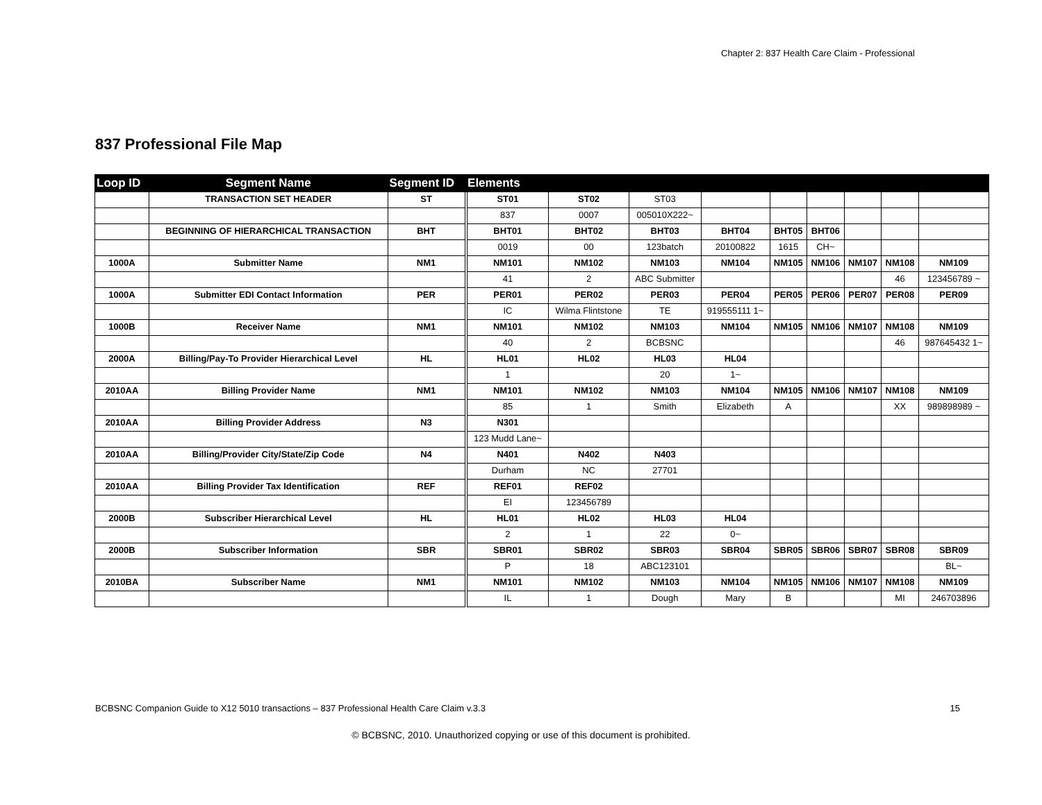Chapter 2: 837 Health Care Claim - Professional
837 Professional File Map
| Loop ID | Segment Name | Segment ID | Elements | | | | | | | | |
| --- | --- | --- | --- | --- | --- | --- | --- | --- | --- | --- | --- |
| | TRANSACTION SET HEADER | ST | ST01 | ST02 | ST03 | | | | | | |
| | | | 837 | 0007 | 005010X222~ | | | | | | |
| | BEGINNING OF HIERARCHICAL TRANSACTION | BHT | BHT01 | BHT02 | BHT03 | BHT04 | BHT05 | BHT06 | | | |
| | | | 0019 | 00 | 123batch | 20100822 | 1615 | CH~ | | | |
| 1000A | Submitter Name | NM1 | NM101 | NM102 | NM103 | NM104 | NM105 | NM106 | NM107 | NM108 | NM109 |
| | | | 41 | 2 | ABC Submitter | | | | | 46 | 123456789 ~ |
| 1000A | Submitter EDI Contact Information | PER | PER01 | PER02 | PER03 | PER04 | PER05 | PER06 | PER07 | PER08 | PER09 |
| | | | IC | Wilma Flintstone | TE | 919555111 1~ | | | | | |
| 1000B | Receiver Name | NM1 | NM101 | NM102 | NM103 | NM104 | NM105 | NM106 | NM107 | NM108 | NM109 |
| | | | 40 | 2 | BCBSNC | | | | | 46 | 987645432 1~ |
| 2000A | Billing/Pay-To Provider Hierarchical Level | HL | HL01 | HL02 | HL03 | HL04 | | | | | |
| | | | 1 | | 20 | 1~ | | | | | |
| 2010AA | Billing Provider Name | NM1 | NM101 | NM102 | NM103 | NM104 | NM105 | NM106 | NM107 | NM108 | NM109 |
| | | | 85 | 1 | Smith | Elizabeth | A | | | XX | 989898989 ~ |
| 2010AA | Billing Provider Address | N3 | N301 | | | | | | | | |
| | | | 123 Mudd Lane~ | | | | | | | | |
| 2010AA | Billing/Provider City/State/Zip Code | N4 | N401 | N402 | N403 | | | | | | |
| | | | Durham | NC | 27701 | | | | | | |
| 2010AA | Billing Provider Tax Identification | REF | REF01 | REF02 | | | | | | | |
| | | | EI | 123456789 | | | | | | | |
| 2000B | Subscriber Hierarchical Level | HL | HL01 | HL02 | HL03 | HL04 | | | | | |
| | | | 2 | 1 | 22 | 0~ | | | | | |
| 2000B | Subscriber Information | SBR | SBR01 | SBR02 | SBR03 | SBR04 | SBR05 | SBR06 | SBR07 | SBR08 | SBR09 |
| | | | P | 18 | ABC123101 | | | | | | BL~ |
| 2010BA | Subscriber Name | NM1 | NM101 | NM102 | NM103 | NM104 | NM105 | NM106 | NM107 | NM108 | NM109 |
| | | | IL | 1 | Dough | Mary | B | | | MI | 246703896 |
BCBSNC Companion Guide to X12 5010 transactions – 837 Professional Health Care Claim v.3.3 15
© BCBSNC, 2010. Unauthorized copying or use of this document is prohibited.